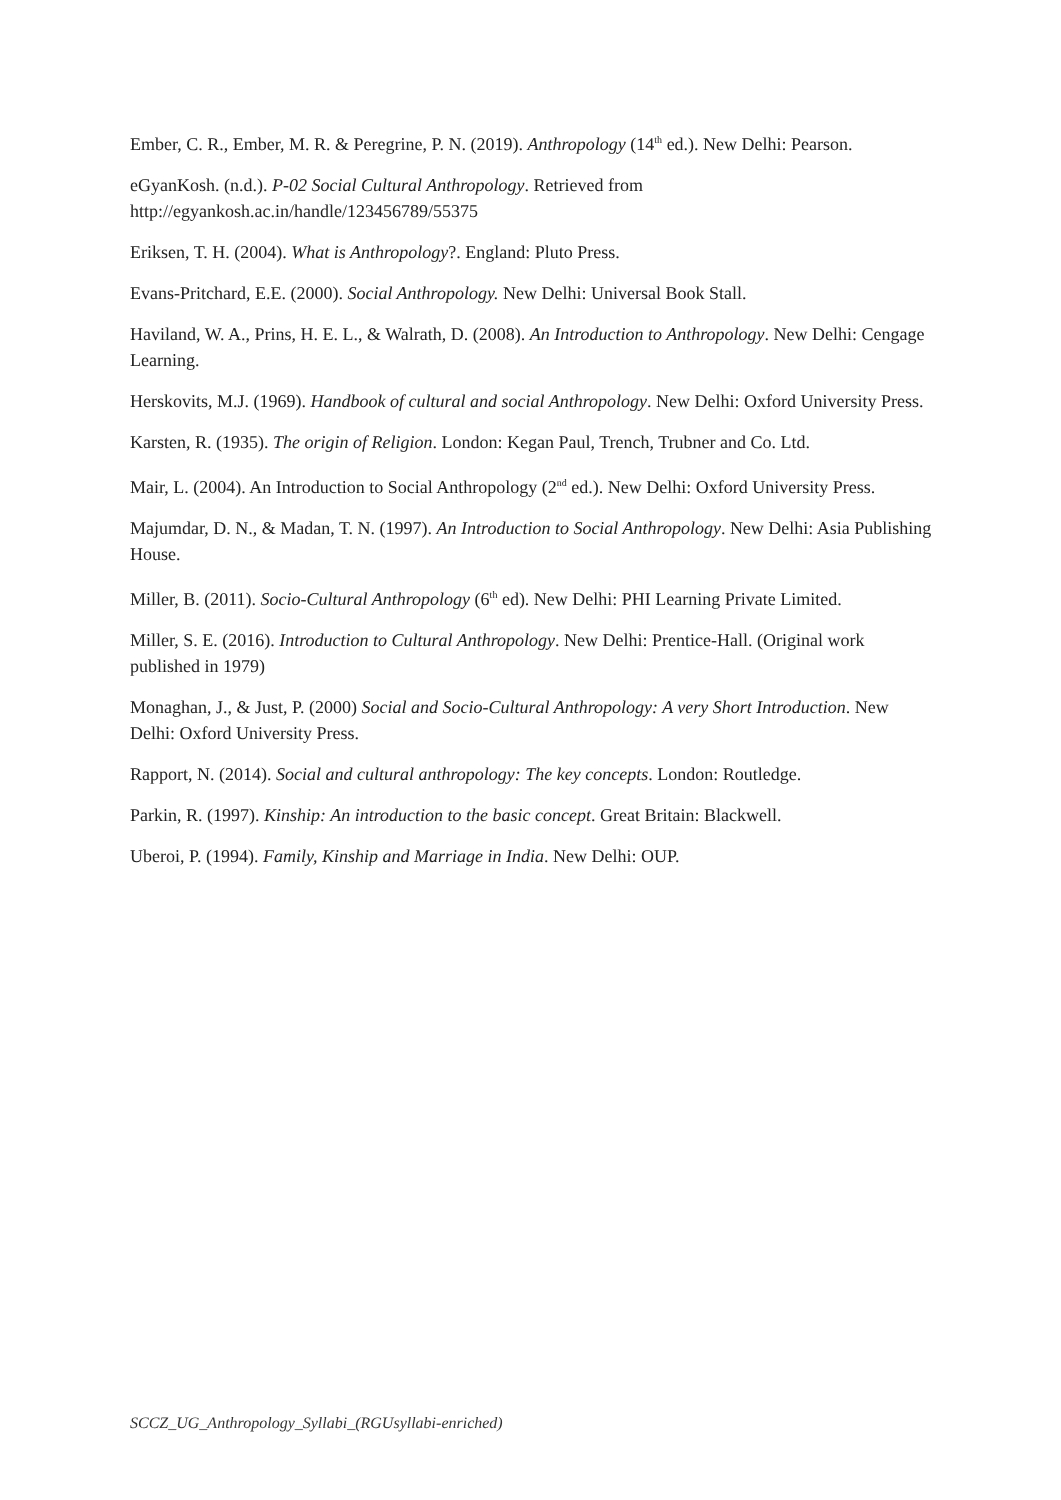Ember, C. R., Ember, M. R. & Peregrine, P. N. (2019). Anthropology (14<sup>th</sup> ed.). New Delhi: Pearson.
eGyanKosh. (n.d.). P-02 Social Cultural Anthropology. Retrieved from http://egyankosh.ac.in/handle/123456789/55375
Eriksen, T. H. (2004). What is Anthropology?. England: Pluto Press.
Evans-Pritchard, E.E. (2000). Social Anthropology. New Delhi: Universal Book Stall.
Haviland, W. A., Prins, H. E. L., & Walrath, D. (2008). An Introduction to Anthropology. New Delhi: Cengage Learning.
Herskovits, M.J. (1969). Handbook of cultural and social Anthropology. New Delhi: Oxford University Press.
Karsten, R. (1935). The origin of Religion. London: Kegan Paul, Trench, Trubner and Co. Ltd.
Mair, L. (2004). An Introduction to Social Anthropology (2<sup>nd</sup> ed.). New Delhi: Oxford University Press.
Majumdar, D. N., & Madan, T. N. (1997). An Introduction to Social Anthropology. New Delhi: Asia Publishing House.
Miller, B. (2011). Socio-Cultural Anthropology (6<sup>th</sup> ed). New Delhi: PHI Learning Private Limited.
Miller, S. E. (2016). Introduction to Cultural Anthropology. New Delhi: Prentice-Hall. (Original work published in 1979)
Monaghan, J., & Just, P. (2000) Social and Socio-Cultural Anthropology: A very Short Introduction. New Delhi: Oxford University Press.
Rapport, N. (2014). Social and cultural anthropology: The key concepts. London: Routledge.
Parkin, R. (1997). Kinship: An introduction to the basic concept. Great Britain: Blackwell.
Uberoi, P. (1994). Family, Kinship and Marriage in India. New Delhi: OUP.
SCCZ_UG_Anthropology_Syllabi_(RGUsyllabi-enriched)